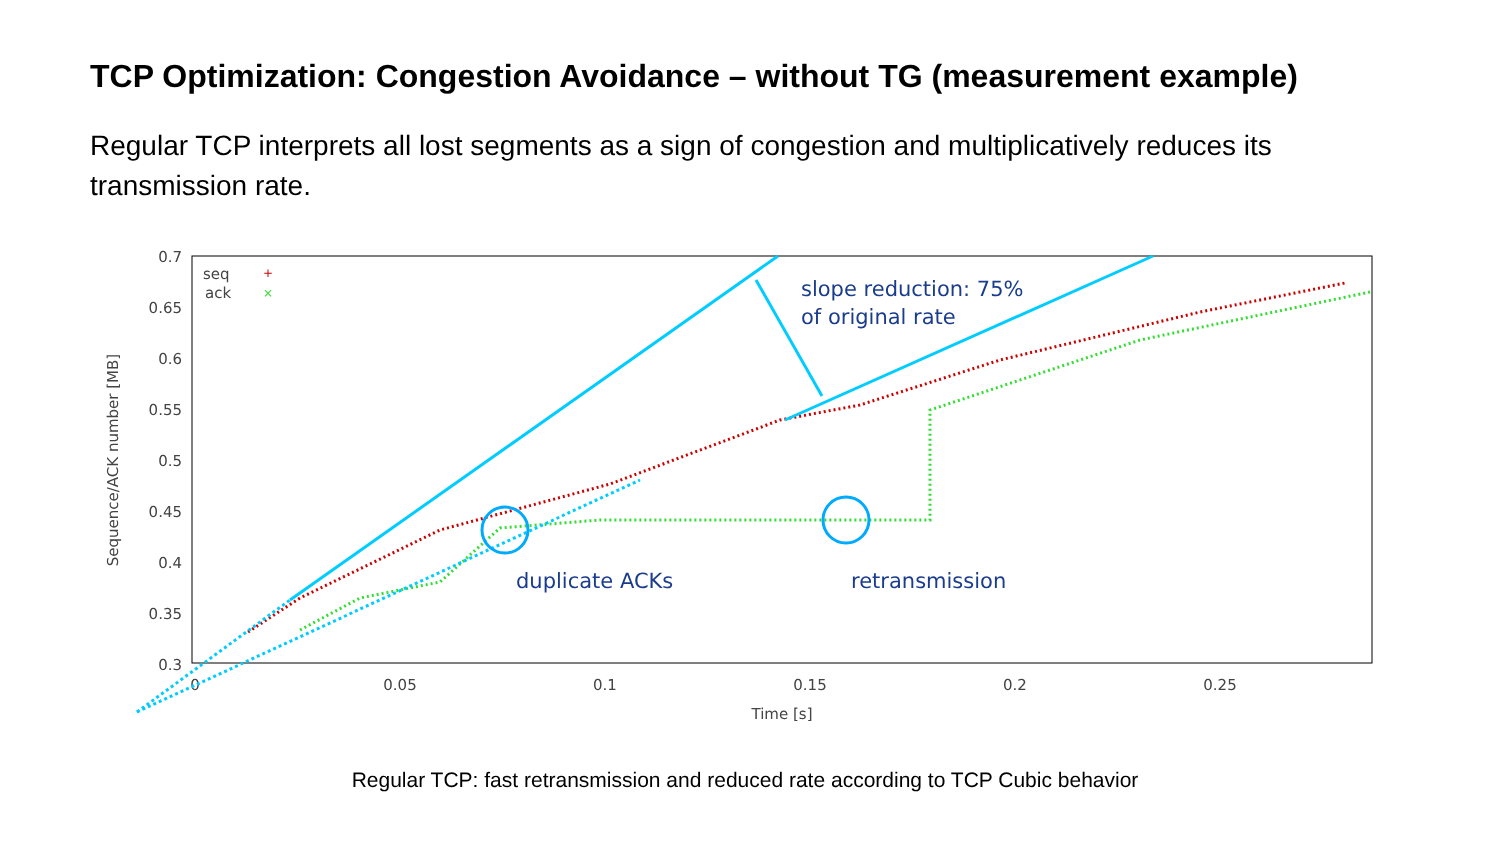TCP Optimization: Congestion Avoidance – without TG (measurement example)
Regular TCP interprets all lost segments as a sign of congestion and multiplicatively reduces its transmission rate.
0.7
0.65
0.6
0.55
0.5
0.45
0.4
0.35
0.3
0
0.05
0.1
0.15
0.2
0.25
Time [s]
Sequence/ACK number [MB]
seq
ack
+
×
slope reduction: 75%
of original rate
duplicate ACKs
retransmission
Regular TCP: fast retransmission and reduced rate according to TCP Cubic behavior